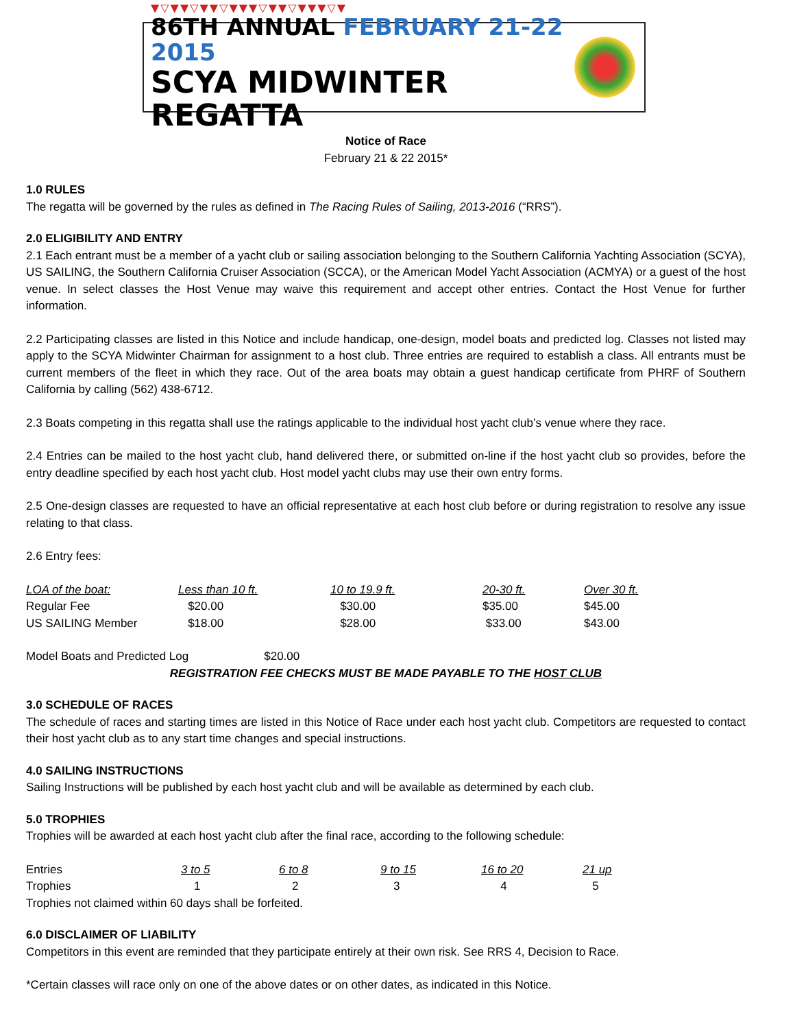▼▽▼▼▽▼▼▽▼▼▼▽▼▼▽▼▼▼▽▼
86TH ANNUAL FEBRUARY 21-22 2015
SCYA MIDWINTER REGATTA
Notice of Race
February 21 & 22 2015*
1.0 RULES
The regatta will be governed by the rules as defined in The Racing Rules of Sailing, 2013-2016 (“RRS”).
2.0 ELIGIBILITY AND ENTRY
2.1 Each entrant must be a member of a yacht club or sailing association belonging to the Southern California Yachting Association (SCYA), US SAILING, the Southern California Cruiser Association (SCCA), or the American Model Yacht Association (ACMYA) or a guest of the host venue. In select classes the Host Venue may waive this requirement and accept other entries. Contact the Host Venue for further information.
2.2 Participating classes are listed in this Notice and include handicap, one-design, model boats and predicted log. Classes not listed may apply to the SCYA Midwinter Chairman for assignment to a host club. Three entries are required to establish a class. All entrants must be current members of the fleet in which they race. Out of the area boats may obtain a guest handicap certificate from PHRF of Southern California by calling (562) 438-6712.
2.3 Boats competing in this regatta shall use the ratings applicable to the individual host yacht club’s venue where they race.
2.4 Entries can be mailed to the host yacht club, hand delivered there, or submitted on-line if the host yacht club so provides, before the entry deadline specified by each host yacht club. Host model yacht clubs may use their own entry forms.
2.5 One-design classes are requested to have an official representative at each host club before or during registration to resolve any issue relating to that class.
2.6 Entry fees:
| LOA of the boat: | Less than 10 ft. | 10 to 19.9 ft. | 20-30 ft. | Over 30 ft. |
| Regular Fee | $20.00 | $30.00 | $35.00 | $45.00 |
| US SAILING Member | $18.00 | $28.00 | $33.00 | $43.00 |
Model Boats and Predicted Log $20.00
REGISTRATION FEE CHECKS MUST BE MADE PAYABLE TO THE HOST CLUB
3.0 SCHEDULE OF RACES
The schedule of races and starting times are listed in this Notice of Race under each host yacht club. Competitors are requested to contact their host yacht club as to any start time changes and special instructions.
4.0 SAILING INSTRUCTIONS
Sailing Instructions will be published by each host yacht club and will be available as determined by each club.
5.0 TROPHIES
Trophies will be awarded at each host yacht club after the final race, according to the following schedule:
| Entries | 3 to 5 | 6 to 8 | 9 to 15 | 16 to 20 | 21 up |
| Trophies | 1 | 2 | 3 | 4 | 5 |
Trophies not claimed within 60 days shall be forfeited.
6.0 DISCLAIMER OF LIABILITY
Competitors in this event are reminded that they participate entirely at their own risk. See RRS 4, Decision to Race.
*Certain classes will race only on one of the above dates or on other dates, as indicated in this Notice.